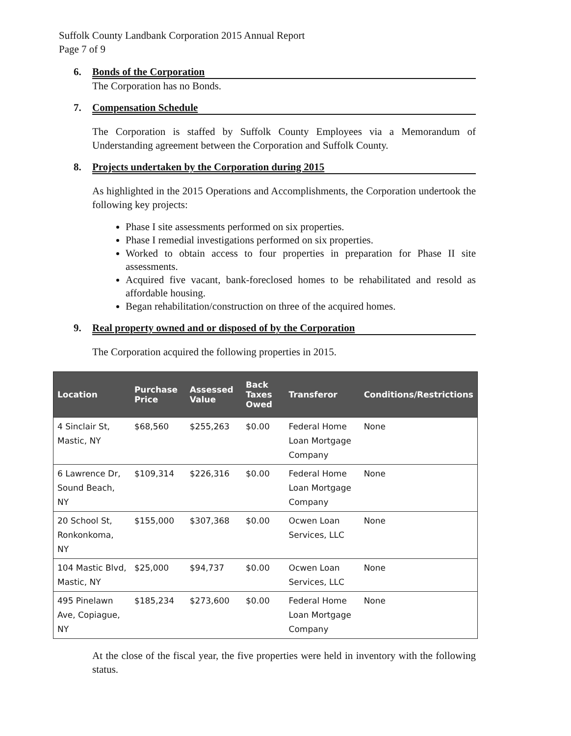Suffolk County Landbank Corporation 2015 Annual Report
Page 7 of 9
6. Bonds of the Corporation
The Corporation has no Bonds.
7. Compensation Schedule
The Corporation is staffed by Suffolk County Employees via a Memorandum of Understanding agreement between the Corporation and Suffolk County.
8. Projects undertaken by the Corporation during 2015
As highlighted in the 2015 Operations and Accomplishments, the Corporation undertook the following key projects:
Phase I site assessments performed on six properties.
Phase I remedial investigations performed on six properties.
Worked to obtain access to four properties in preparation for Phase II site assessments.
Acquired five vacant, bank-foreclosed homes to be rehabilitated and resold as affordable housing.
Began rehabilitation/construction on three of the acquired homes.
9. Real property owned and or disposed of by the Corporation
The Corporation acquired the following properties in 2015.
| Location | Purchase Price | Assessed Value | Back Taxes Owed | Transferor | Conditions/Restrictions |
| --- | --- | --- | --- | --- | --- |
| 4 Sinclair St, Mastic, NY | $68,560 | $255,263 | $0.00 | Federal Home Loan Mortgage Company | None |
| 6 Lawrence Dr, Sound Beach, NY | $109,314 | $226,316 | $0.00 | Federal Home Loan Mortgage Company | None |
| 20 School St, Ronkonkoma, NY | $155,000 | $307,368 | $0.00 | Ocwen Loan Services, LLC | None |
| 104 Mastic Blvd, Mastic, NY | $25,000 | $94,737 | $0.00 | Ocwen Loan Services, LLC | None |
| 495 Pinelawn Ave, Copiague, NY | $185,234 | $273,600 | $0.00 | Federal Home Loan Mortgage Company | None |
At the close of the fiscal year, the five properties were held in inventory with the following status.